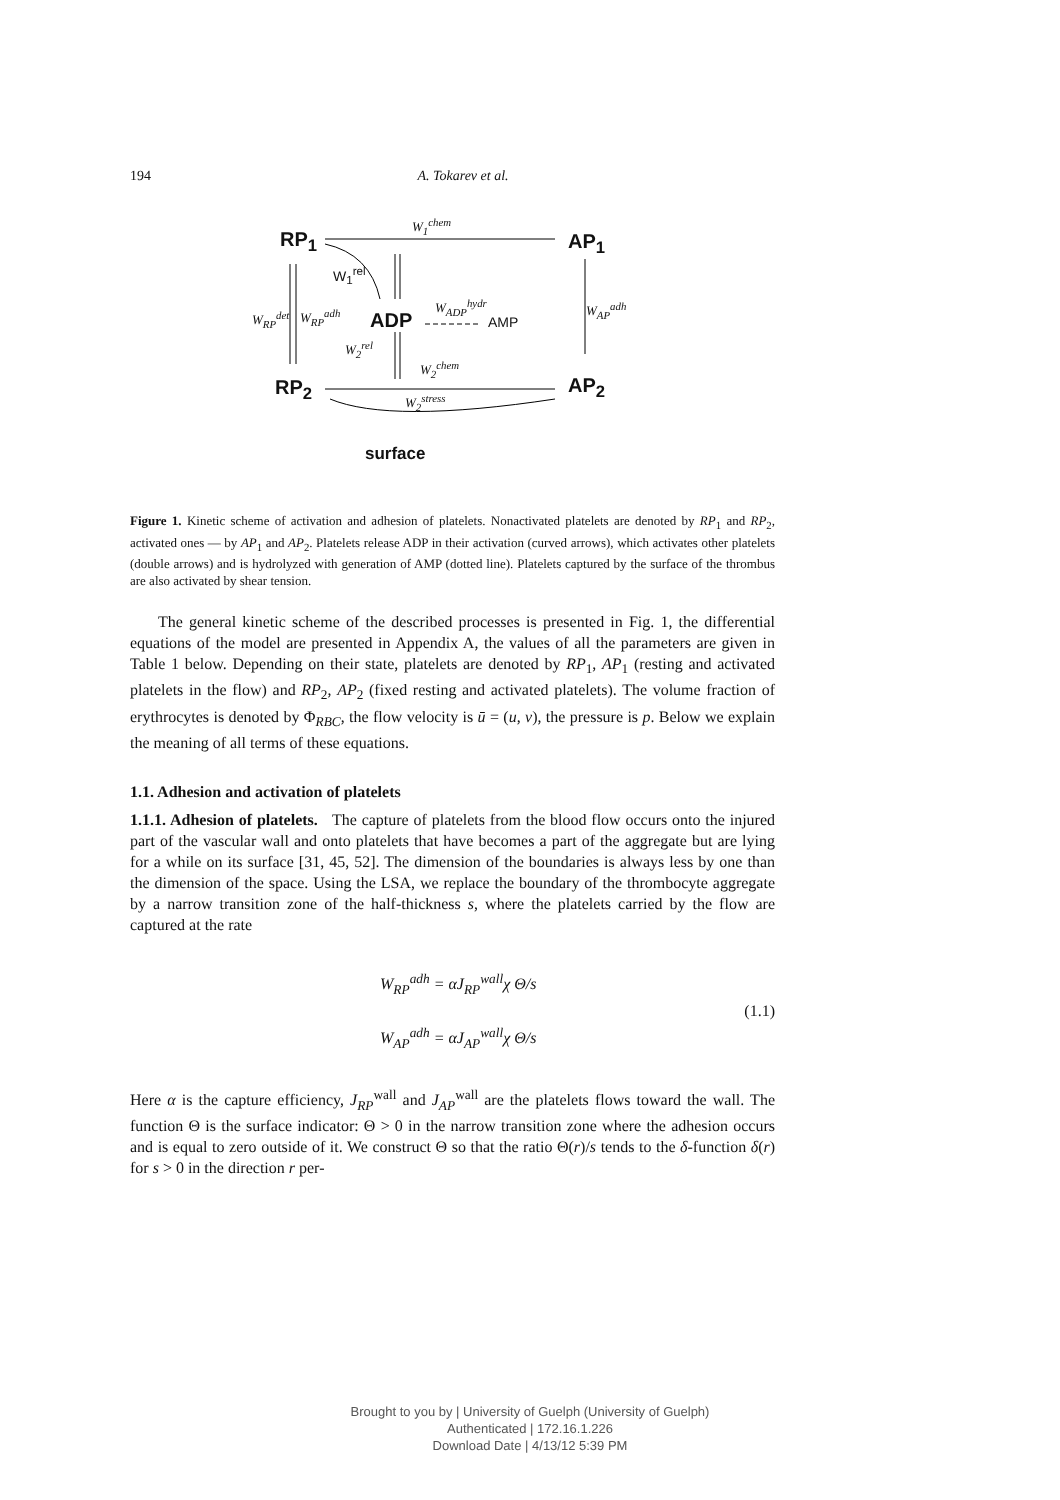194 A. Tokarev et al.
RP<sub>1</sub>
W<sub>1</sub><sup>chem</sup>
AP<sub>1</sub>
W<sub>1</sub><sup>rel</sup>
W<sub>RP</sub><sup>det</sup> W<sub>RP</sub><sup>adh</sup> ADP
W<sub>ADP</sub><sup>hydr</sup>
AMP
W<sub>AP</sub><sup>adh</sup>
W<sub>2</sub><sup>rel</sup>
W<sub>2</sub><sup>chem</sup>
RP<sub>2</sub> AP<sub>2</sub>
W<sub>2</sub><sup>stress</sup>
surface
Figure 1. Kinetic scheme of activation and adhesion of platelets. Nonactivated platelets are denoted by RP<sub>1</sub> and RP<sub>2</sub>, activated ones — by AP<sub>1</sub> and AP<sub>2</sub>. Platelets release ADP in their activation (curved arrows), which activates other platelets (double arrows) and is hydrolyzed with generation of AMP (dotted line). Platelets captured by the surface of the thrombus are also activated by shear tension.
The general kinetic scheme of the described processes is presented in Fig. 1, the differential equations of the model are presented in Appendix A, the values of all the parameters are given in Table 1 below. Depending on their state, platelets are denoted by RP<sub>1</sub>, AP<sub>1</sub> (resting and activated platelets in the flow) and RP<sub>2</sub>, AP<sub>2</sub> (fixed resting and activated platelets). The volume fraction of erythrocytes is denoted by Φ<sub>RBC</sub>, the flow velocity is ū = (u, v), the pressure is p. Below we explain the meaning of all terms of these equations.
1.1. Adhesion and activation of platelets
1.1.1. Adhesion of platelets. The capture of platelets from the blood flow occurs onto the injured part of the vascular wall and onto platelets that have becomes a part of the aggregate but are lying for a while on its surface [31, 45, 52]. The dimension of the boundaries is always less by one than the dimension of the space. Using the LSA, we replace the boundary of the thrombocyte aggregate by a narrow transition zone of the half-thickness s, where the platelets carried by the flow are captured at the rate
W<sub>RP</sub><sup>adh</sup> = αJ<sub>RP</sub><sup>wall</sup>χ Θ/s
W<sub>AP</sub><sup>adh</sup> = αJ<sub>AP</sub><sup>wall</sup>χ Θ/s
(1.1)
Here α is the capture efficiency, J<sub>RP</sub><sup>wall</sup> and J<sub>AP</sub><sup>wall</sup> are the platelets flows toward the wall. The function Θ is the surface indicator: Θ > 0 in the narrow transition zone where the adhesion occurs and is equal to zero outside of it. We construct Θ so that the ratio Θ(r)/s tends to the δ-function δ(r) for s > 0 in the direction r per-
Brought to you by | University of Guelph (University of Guelph)
Authenticated | 172.16.1.226
Download Date | 4/13/12 5:39 PM